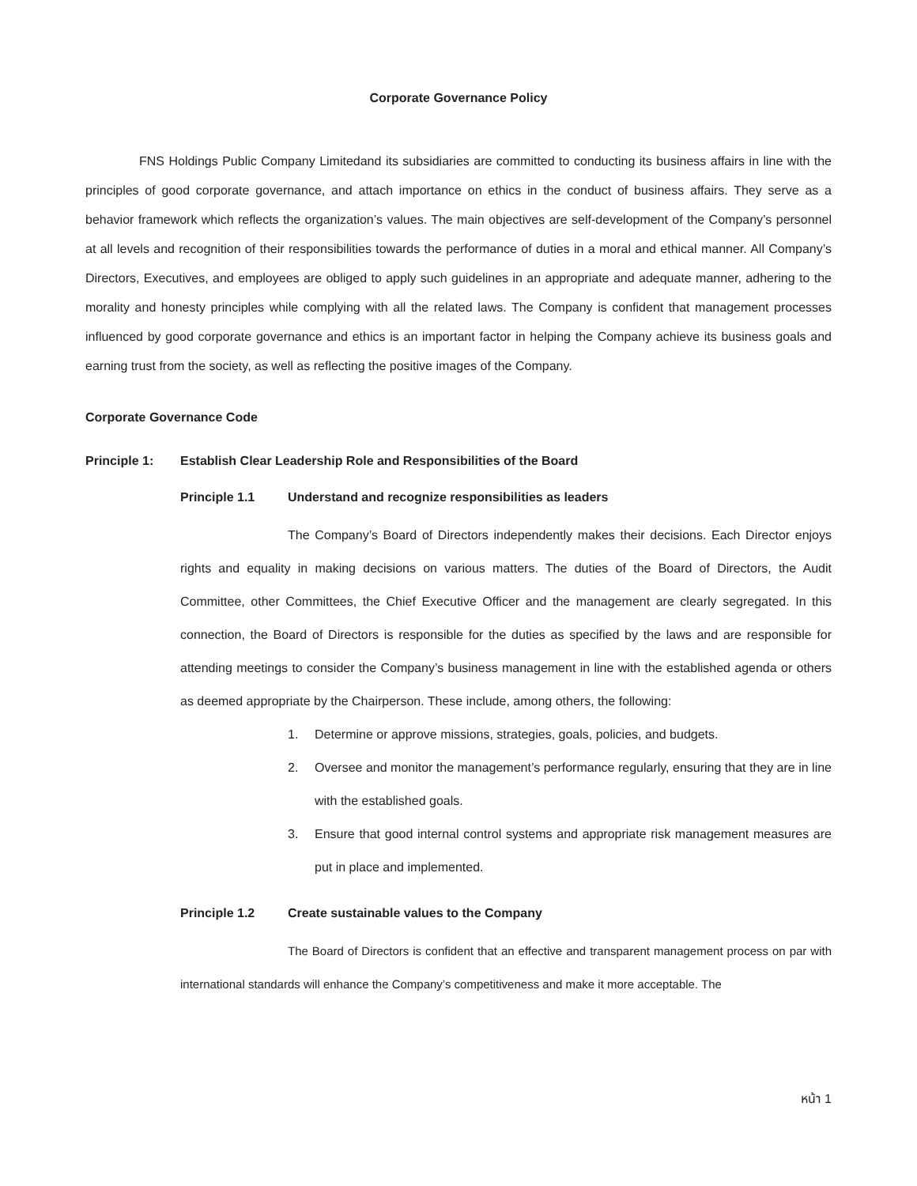Corporate Governance Policy
FNS Holdings Public Company Limitedand its subsidiaries are committed to conducting its business affairs in line with the principles of good corporate governance, and attach importance on ethics in the conduct of business affairs. They serve as a behavior framework which reflects the organization’s values. The main objectives are self-development of the Company’s personnel at all levels and recognition of their responsibilities towards the performance of duties in a moral and ethical manner. All Company’s Directors, Executives, and employees are obliged to apply such guidelines in an appropriate and adequate manner, adhering to the morality and honesty principles while complying with all the related laws. The Company is confident that management processes influenced by good corporate governance and ethics is an important factor in helping the Company achieve its business goals and earning trust from the society, as well as reflecting the positive images of the Company.
Corporate Governance Code
Principle 1: Establish Clear Leadership Role and Responsibilities of the Board
Principle 1.1 Understand and recognize responsibilities as leaders
The Company’s Board of Directors independently makes their decisions. Each Director enjoys rights and equality in making decisions on various matters. The duties of the Board of Directors, the Audit Committee, other Committees, the Chief Executive Officer and the management are clearly segregated. In this connection, the Board of Directors is responsible for the duties as specified by the laws and are responsible for attending meetings to consider the Company’s business management in line with the established agenda or others as deemed appropriate by the Chairperson. These include, among others, the following:
1. Determine or approve missions, strategies, goals, policies, and budgets.
2. Oversee and monitor the management’s performance regularly, ensuring that they are in line with the established goals.
3. Ensure that good internal control systems and appropriate risk management measures are put in place and implemented.
Principle 1.2 Create sustainable values to the Company
The Board of Directors is confident that an effective and transparent management process on par with international standards will enhance the Company’s competitiveness and make it more acceptable. The
หน้า 1